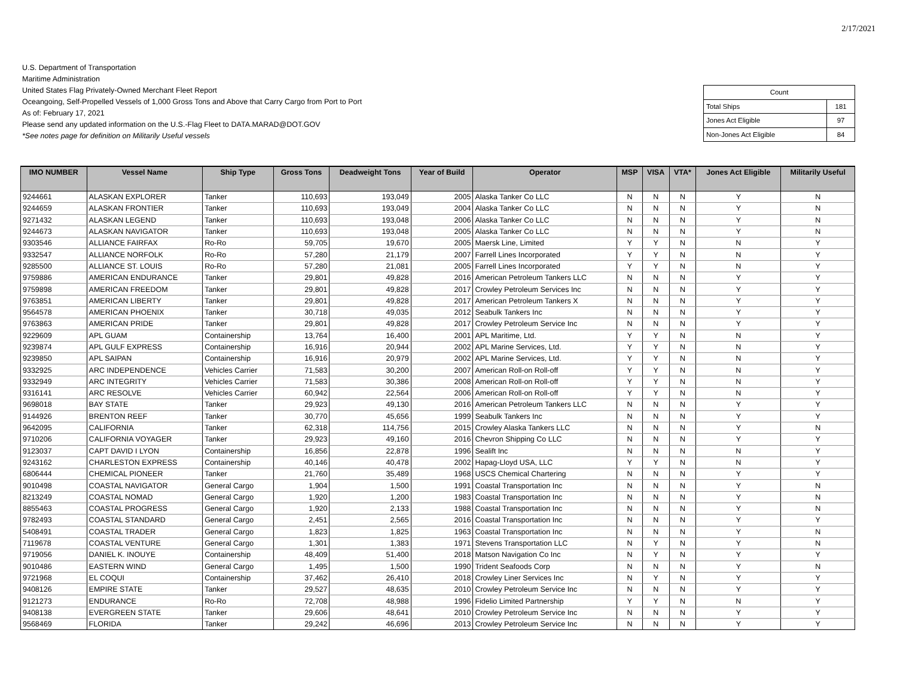2/17/2021
U.S. Department of Transportation
Maritime Administration
United States Flag Privately-Owned Merchant Fleet Report
Oceangoing, Self-Propelled Vessels of 1,000 Gross Tons and Above that Carry Cargo from Port to Port
As of: February 17, 2021
Please send any updated information on the U.S.-Flag Fleet to DATA.MARAD@DOT.GOV
*See notes page for definition on Militarily Useful vessels
| Count | |
| Total Ships | 181 |
| Jones Act Eligible | 97 |
| Non-Jones Act Eligible | 84 |
| IMO NUMBER | Vessel Name | Ship Type | Gross Tons | Deadweight Tons | Year of Build | Operator | MSP | VISA | VTA* | Jones Act Eligible | Militarily Useful |
| --- | --- | --- | --- | --- | --- | --- | --- | --- | --- | --- | --- |
| 9244661 | ALASKAN EXPLORER | Tanker | 110,693 | 193,049 | 2005 | Alaska Tanker Co LLC | N | N | N | Y | N |
| 9244659 | ALASKAN FRONTIER | Tanker | 110,693 | 193,049 | 2004 | Alaska Tanker Co LLC | N | N | N | Y | N |
| 9271432 | ALASKAN LEGEND | Tanker | 110,693 | 193,048 | 2006 | Alaska Tanker Co LLC | N | N | N | Y | N |
| 9244673 | ALASKAN NAVIGATOR | Tanker | 110,693 | 193,048 | 2005 | Alaska Tanker Co LLC | N | N | N | Y | N |
| 9303546 | ALLIANCE FAIRFAX | Ro-Ro | 59,705 | 19,670 | 2005 | Maersk Line, Limited | Y | Y | N | N | Y |
| 9332547 | ALLIANCE NORFOLK | Ro-Ro | 57,280 | 21,179 | 2007 | Farrell Lines Incorporated | Y | Y | N | N | Y |
| 9285500 | ALLIANCE ST. LOUIS | Ro-Ro | 57,280 | 21,081 | 2005 | Farrell Lines Incorporated | Y | Y | N | N | Y |
| 9759886 | AMERICAN ENDURANCE | Tanker | 29,801 | 49,828 | 2016 | American Petroleum Tankers LLC | N | N | N | Y | Y |
| 9759898 | AMERICAN FREEDOM | Tanker | 29,801 | 49,828 | 2017 | Crowley Petroleum Services Inc | N | N | N | Y | Y |
| 9763851 | AMERICAN LIBERTY | Tanker | 29,801 | 49,828 | 2017 | American Petroleum Tankers X | N | N | N | Y | Y |
| 9564578 | AMERICAN PHOENIX | Tanker | 30,718 | 49,035 | 2012 | Seabulk Tankers Inc | N | N | N | Y | Y |
| 9763863 | AMERICAN PRIDE | Tanker | 29,801 | 49,828 | 2017 | Crowley Petroleum Service Inc | N | N | N | Y | Y |
| 9229609 | APL GUAM | Containership | 13,764 | 16,400 | 2001 | APL Maritime, Ltd. | Y | Y | N | N | Y |
| 9239874 | APL GULF EXPRESS | Containership | 16,916 | 20,944 | 2002 | APL Marine Services, Ltd. | Y | Y | N | N | Y |
| 9239850 | APL SAIPAN | Containership | 16,916 | 20,979 | 2002 | APL Marine Services, Ltd. | Y | Y | N | N | Y |
| 9332925 | ARC INDEPENDENCE | Vehicles Carrier | 71,583 | 30,200 | 2007 | American Roll-on Roll-off | Y | Y | N | N | Y |
| 9332949 | ARC INTEGRITY | Vehicles Carrier | 71,583 | 30,386 | 2008 | American Roll-on Roll-off | Y | Y | N | N | Y |
| 9316141 | ARC RESOLVE | Vehicles Carrier | 60,942 | 22,564 | 2006 | American Roll-on Roll-off | Y | Y | N | N | Y |
| 9698018 | BAY STATE | Tanker | 29,923 | 49,130 | 2016 | American Petroleum Tankers LLC | N | N | N | Y | Y |
| 9144926 | BRENTON REEF | Tanker | 30,770 | 45,656 | 1999 | Seabulk Tankers Inc | N | N | N | Y | Y |
| 9642095 | CALIFORNIA | Tanker | 62,318 | 114,756 | 2015 | Crowley Alaska Tankers LLC | N | N | N | Y | N |
| 9710206 | CALIFORNIA VOYAGER | Tanker | 29,923 | 49,160 | 2016 | Chevron Shipping Co LLC | N | N | N | Y | Y |
| 9123037 | CAPT DAVID I LYON | Containership | 16,856 | 22,878 | 1996 | Sealift Inc | N | N | N | N | Y |
| 9243162 | CHARLESTON EXPRESS | Containership | 40,146 | 40,478 | 2002 | Hapag-Lloyd USA, LLC | Y | Y | N | N | Y |
| 6806444 | CHEMICAL PIONEER | Tanker | 21,760 | 35,489 | 1968 | USCS Chemical Chartering | N | N | N | Y | Y |
| 9010498 | COASTAL NAVIGATOR | General Cargo | 1,904 | 1,500 | 1991 | Coastal Transportation Inc | N | N | N | Y | N |
| 8213249 | COASTAL NOMAD | General Cargo | 1,920 | 1,200 | 1983 | Coastal Transportation Inc | N | N | N | Y | N |
| 8855463 | COASTAL PROGRESS | General Cargo | 1,920 | 2,133 | 1988 | Coastal Transportation Inc | N | N | N | Y | N |
| 9782493 | COASTAL STANDARD | General Cargo | 2,451 | 2,565 | 2016 | Coastal Transportation Inc | N | N | N | Y | Y |
| 5408491 | COASTAL TRADER | General Cargo | 1,823 | 1,825 | 1963 | Coastal Transportation Inc | N | N | N | Y | N |
| 7119678 | COASTAL VENTURE | General Cargo | 1,301 | 1,383 | 1971 | Stevens Transportation LLC | N | Y | N | Y | N |
| 9719056 | DANIEL K. INOUYE | Containership | 48,409 | 51,400 | 2018 | Matson Navigation Co Inc | N | Y | N | Y | Y |
| 9010486 | EASTERN WIND | General Cargo | 1,495 | 1,500 | 1990 | Trident Seafoods Corp | N | N | N | Y | N |
| 9721968 | EL COQUI | Containership | 37,462 | 26,410 | 2018 | Crowley Liner Services Inc | N | Y | N | Y | Y |
| 9408126 | EMPIRE STATE | Tanker | 29,527 | 48,635 | 2010 | Crowley Petroleum Service Inc | N | N | N | Y | Y |
| 9121273 | ENDURANCE | Ro-Ro | 72,708 | 48,988 | 1996 | Fidelio Limited Partnership | Y | Y | N | N | Y |
| 9408138 | EVERGREEN STATE | Tanker | 29,606 | 48,641 | 2010 | Crowley Petroleum Service Inc | N | N | N | Y | Y |
| 9568469 | FLORIDA | Tanker | 29,242 | 46,696 | 2013 | Crowley Petroleum Service Inc | N | N | N | Y | Y |